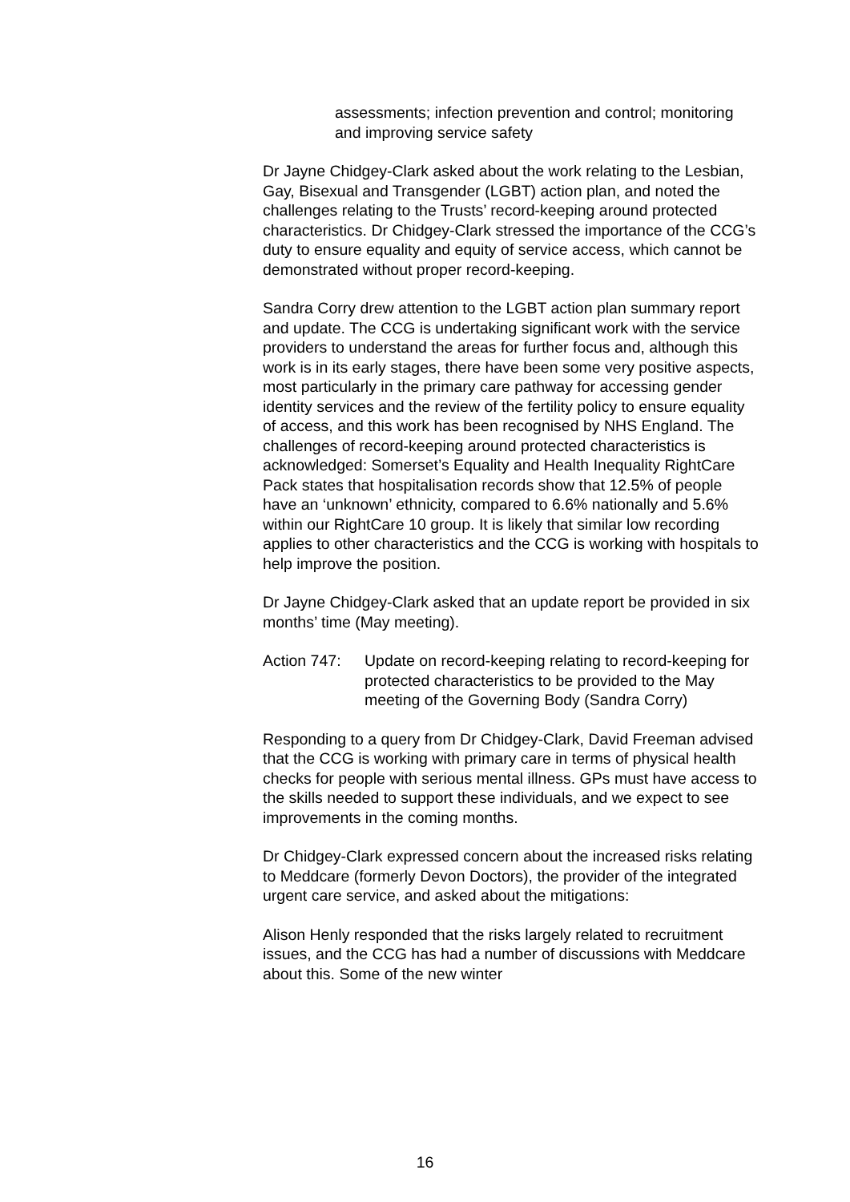assessments; infection prevention and control; monitoring and improving service safety
Dr Jayne Chidgey-Clark asked about the work relating to the Lesbian, Gay, Bisexual and Transgender (LGBT) action plan, and noted the challenges relating to the Trusts’ record-keeping around protected characteristics. Dr Chidgey-Clark stressed the importance of the CCG’s duty to ensure equality and equity of service access, which cannot be demonstrated without proper record-keeping.
Sandra Corry drew attention to the LGBT action plan summary report and update. The CCG is undertaking significant work with the service providers to understand the areas for further focus and, although this work is in its early stages, there have been some very positive aspects, most particularly in the primary care pathway for accessing gender identity services and the review of the fertility policy to ensure equality of access, and this work has been recognised by NHS England. The challenges of record-keeping around protected characteristics is acknowledged: Somerset’s Equality and Health Inequality RightCare Pack states that hospitalisation records show that 12.5% of people have an ‘unknown’ ethnicity, compared to 6.6% nationally and 5.6% within our RightCare 10 group. It is likely that similar low recording applies to other characteristics and the CCG is working with hospitals to help improve the position.
Dr Jayne Chidgey-Clark asked that an update report be provided in six months’ time (May meeting).
Action 747: Update on record-keeping relating to record-keeping for protected characteristics to be provided to the May meeting of the Governing Body (Sandra Corry)
Responding to a query from Dr Chidgey-Clark, David Freeman advised that the CCG is working with primary care in terms of physical health checks for people with serious mental illness. GPs must have access to the skills needed to support these individuals, and we expect to see improvements in the coming months.
Dr Chidgey-Clark expressed concern about the increased risks relating to Meddcare (formerly Devon Doctors), the provider of the integrated urgent care service, and asked about the mitigations:
Alison Henly responded that the risks largely related to recruitment issues, and the CCG has had a number of discussions with Meddcare about this. Some of the new winter
16